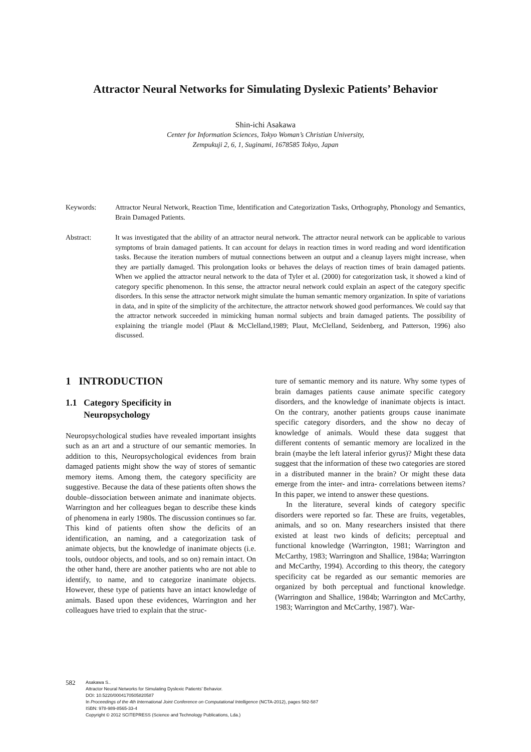Attractor Neural Networks for Simulating Dyslexic Patients’ Behavior
Shin-ichi Asakawa
Center for Information Sciences, Tokyo Woman’s Christian University,
Zempukuji 2, 6, 1, Suginami, 1678585 Tokyo, Japan
Keywords: Attractor Neural Network, Reaction Time, Identification and Categorization Tasks, Orthography, Phonology and Semantics, Brain Damaged Patients.
Abstract: It was investigated that the ability of an attractor neural network. The attractor neural network can be applicable to various symptoms of brain damaged patients. It can account for delays in reaction times in word reading and word identification tasks. Because the iteration numbers of mutual connections between an output and a cleanup layers might increase, when they are partially damaged. This prolongation looks or behaves the delays of reaction times of brain damaged patients. When we applied the attractor neural network to the data of Tyler et al. (2000) for categorization task, it showed a kind of category specific phenomenon. In this sense, the attractor neural network could explain an aspect of the category specific disorders. In this sense the attractor network might simulate the human semantic memory organization. In spite of variations in data, and in spite of the simplicity of the architecture, the attractor network showed good performances. We could say that the attractor network succeeded in mimicking human normal subjects and brain damaged patients. The possibility of explaining the triangle model (Plaut & McClelland,1989; Plaut, McClelland, Seidenberg, and Patterson, 1996) also discussed.
1 INTRODUCTION
1.1 Category Specificity in
Neuropsychology
Neuropsychological studies have revealed important insights such as an art and a structure of our semantic memories. In addition to this, Neuropsychological evidences from brain damaged patients might show the way of stores of semantic memory items. Among them, the category specificity are suggestive. Because the data of these patients often shows the double–dissociation between animate and inanimate objects. Warrington and her colleagues began to describe these kinds of phenomena in early 1980s. The discussion continues so far. This kind of patients often show the deficits of an identification, an naming, and a categorization task of animate objects, but the knowledge of inanimate objects (i.e. tools, outdoor objects, and tools, and so on) remain intact. On the other hand, there are another patients who are not able to identify, to name, and to categorize inanimate objects. However, these type of patients have an intact knowledge of animals. Based upon these evidences, Warrington and her colleagues have tried to explain that the struc-
ture of semantic memory and its nature. Why some types of brain damages patients cause animate specific category disorders, and the knowledge of inanimate objects is intact. On the contrary, another patients groups cause inanimate specific category disorders, and the show no decay of knowledge of animals. Would these data suggest that different contents of semantic memory are localized in the brain (maybe the left lateral inferior gyrus)? Might these data suggest that the information of these two categories are stored in a distributed manner in the brain? Or might these data emerge from the inter- and intra- correlations between items? In this paper, we intend to answer these questions.
In the literature, several kinds of category specific disorders were reported so far. These are fruits, vegetables, animals, and so on. Many researchers insisted that there existed at least two kinds of deficits; perceptual and functional knowledge (Warrington, 1981; Warrington and McCarthy, 1983; Warrington and Shallice, 1984a; Warrington and McCarthy, 1994). According to this theory, the category specificity cat be regarded as our semantic memories are organized by both perceptual and functional knowledge. (Warrington and Shallice, 1984b; Warrington and McCarthy, 1983; Warrington and McCarthy, 1987). War-
582
Asakawa S..
Attractor Neural Networks for Simulating Dyslexic Patients’ Behavior.
DOI: 10.5220/0004170505820587
In Proceedings of the 4th International Joint Conference on Computational Intelligence (NCTA-2012), pages 582-587
ISBN: 978-989-8565-33-4
Copyright © 2012 SCITEPRESS (Science and Technology Publications, Lda.)